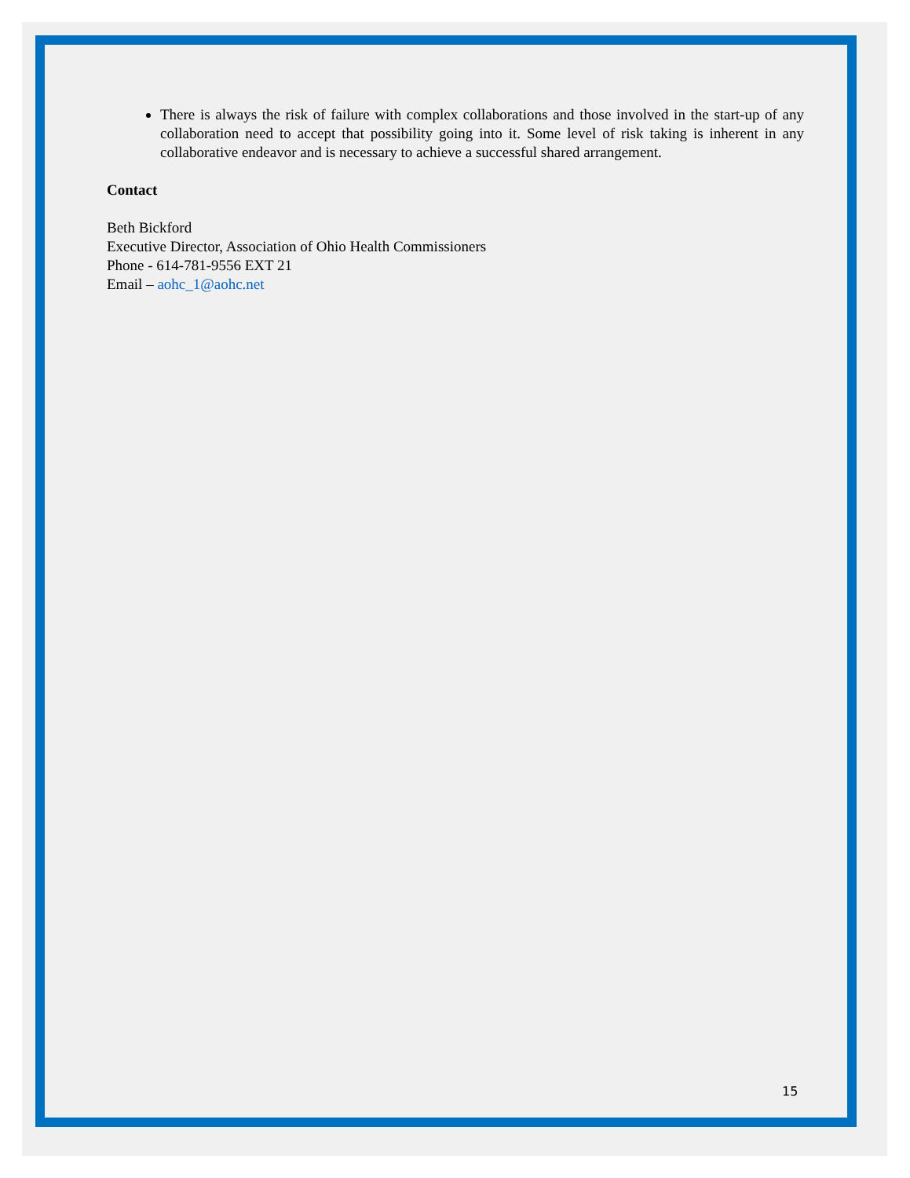There is always the risk of failure with complex collaborations and those involved in the start-up of any collaboration need to accept that possibility going into it. Some level of risk taking is inherent in any collaborative endeavor and is necessary to achieve a successful shared arrangement.
Contact
Beth Bickford
Executive Director, Association of Ohio Health Commissioners
Phone - 614-781-9556 EXT 21
Email – aohc_1@aohc.net
15